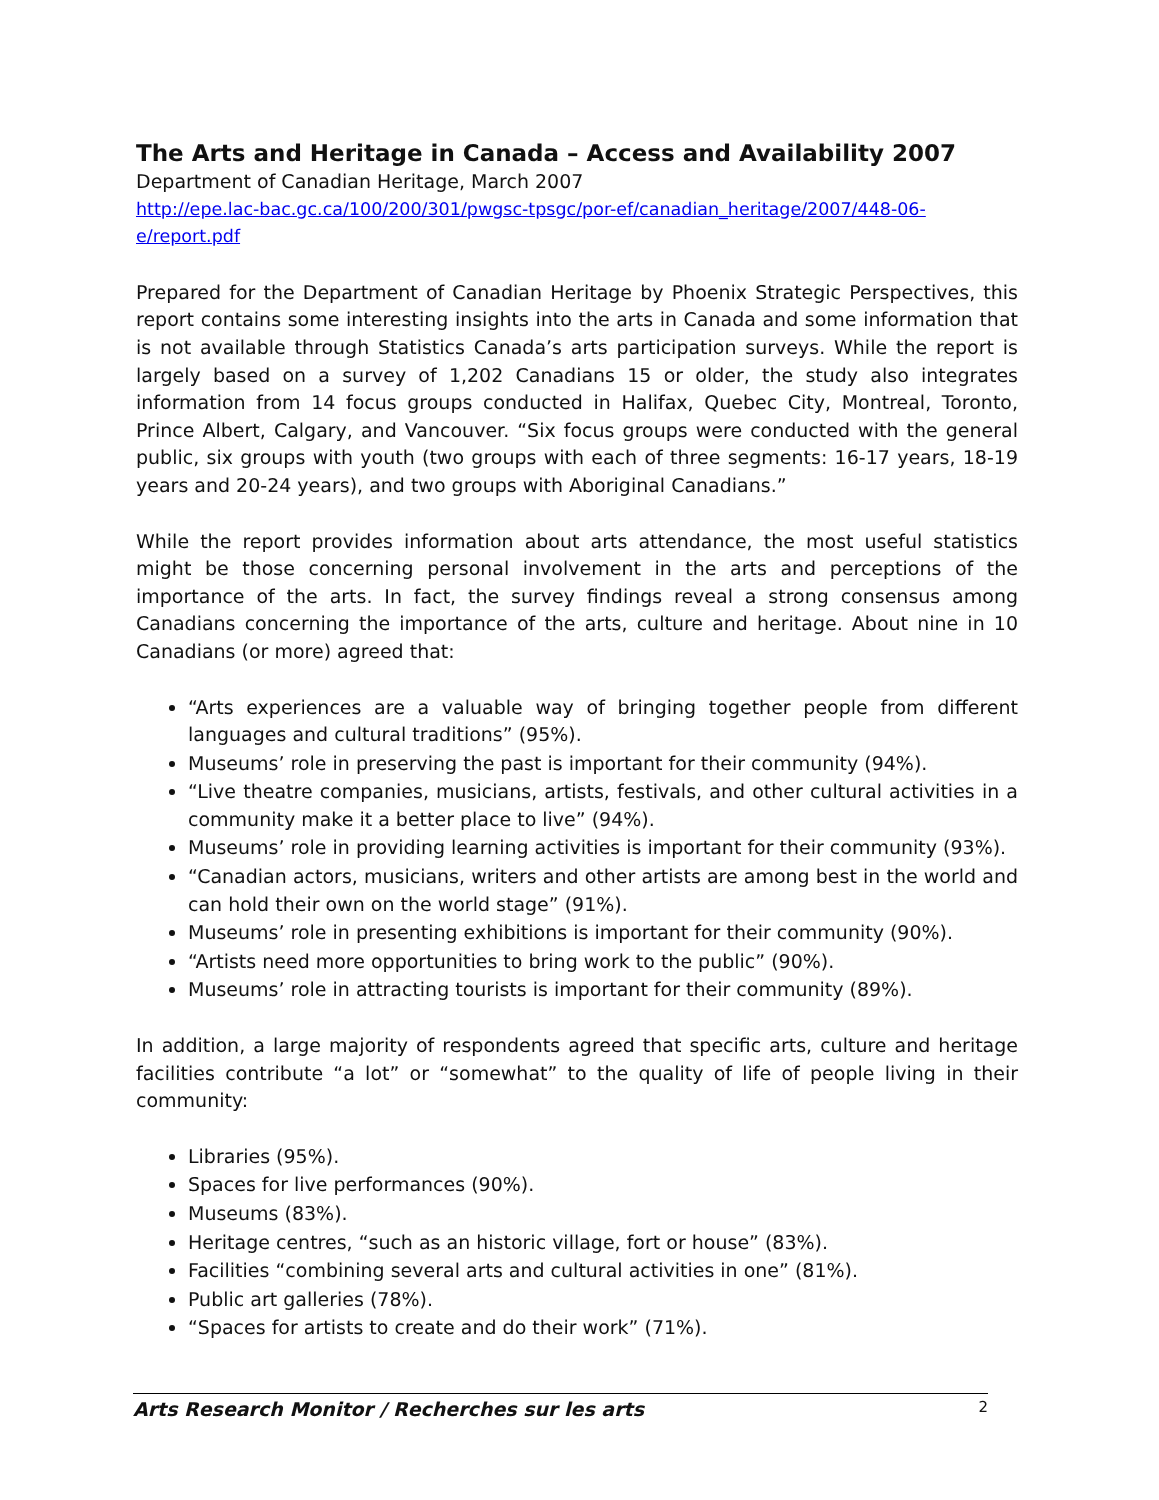The Arts and Heritage in Canada – Access and Availability 2007
Department of Canadian Heritage, March 2007
http://epe.lac-bac.gc.ca/100/200/301/pwgsc-tpsgc/por-ef/canadian_heritage/2007/448-06-e/report.pdf
Prepared for the Department of Canadian Heritage by Phoenix Strategic Perspectives, this report contains some interesting insights into the arts in Canada and some information that is not available through Statistics Canada’s arts participation surveys. While the report is largely based on a survey of 1,202 Canadians 15 or older, the study also integrates information from 14 focus groups conducted in Halifax, Quebec City, Montreal, Toronto, Prince Albert, Calgary, and Vancouver. “Six focus groups were conducted with the general public, six groups with youth (two groups with each of three segments: 16-17 years, 18-19 years and 20-24 years), and two groups with Aboriginal Canadians.”
While the report provides information about arts attendance, the most useful statistics might be those concerning personal involvement in the arts and perceptions of the importance of the arts. In fact, the survey findings reveal a strong consensus among Canadians concerning the importance of the arts, culture and heritage. About nine in 10 Canadians (or more) agreed that:
“Arts experiences are a valuable way of bringing together people from different languages and cultural traditions” (95%).
Museums’ role in preserving the past is important for their community (94%).
“Live theatre companies, musicians, artists, festivals, and other cultural activities in a community make it a better place to live” (94%).
Museums’ role in providing learning activities is important for their community (93%).
“Canadian actors, musicians, writers and other artists are among best in the world and can hold their own on the world stage” (91%).
Museums’ role in presenting exhibitions is important for their community (90%).
“Artists need more opportunities to bring work to the public” (90%).
Museums’ role in attracting tourists is important for their community (89%).
In addition, a large majority of respondents agreed that specific arts, culture and heritage facilities contribute “a lot” or “somewhat” to the quality of life of people living in their community:
Libraries (95%).
Spaces for live performances (90%).
Museums (83%).
Heritage centres, “such as an historic village, fort or house” (83%).
Facilities “combining several arts and cultural activities in one” (81%).
Public art galleries (78%).
“Spaces for artists to create and do their work” (71%).
Arts Research Monitor / Recherches sur les arts 2